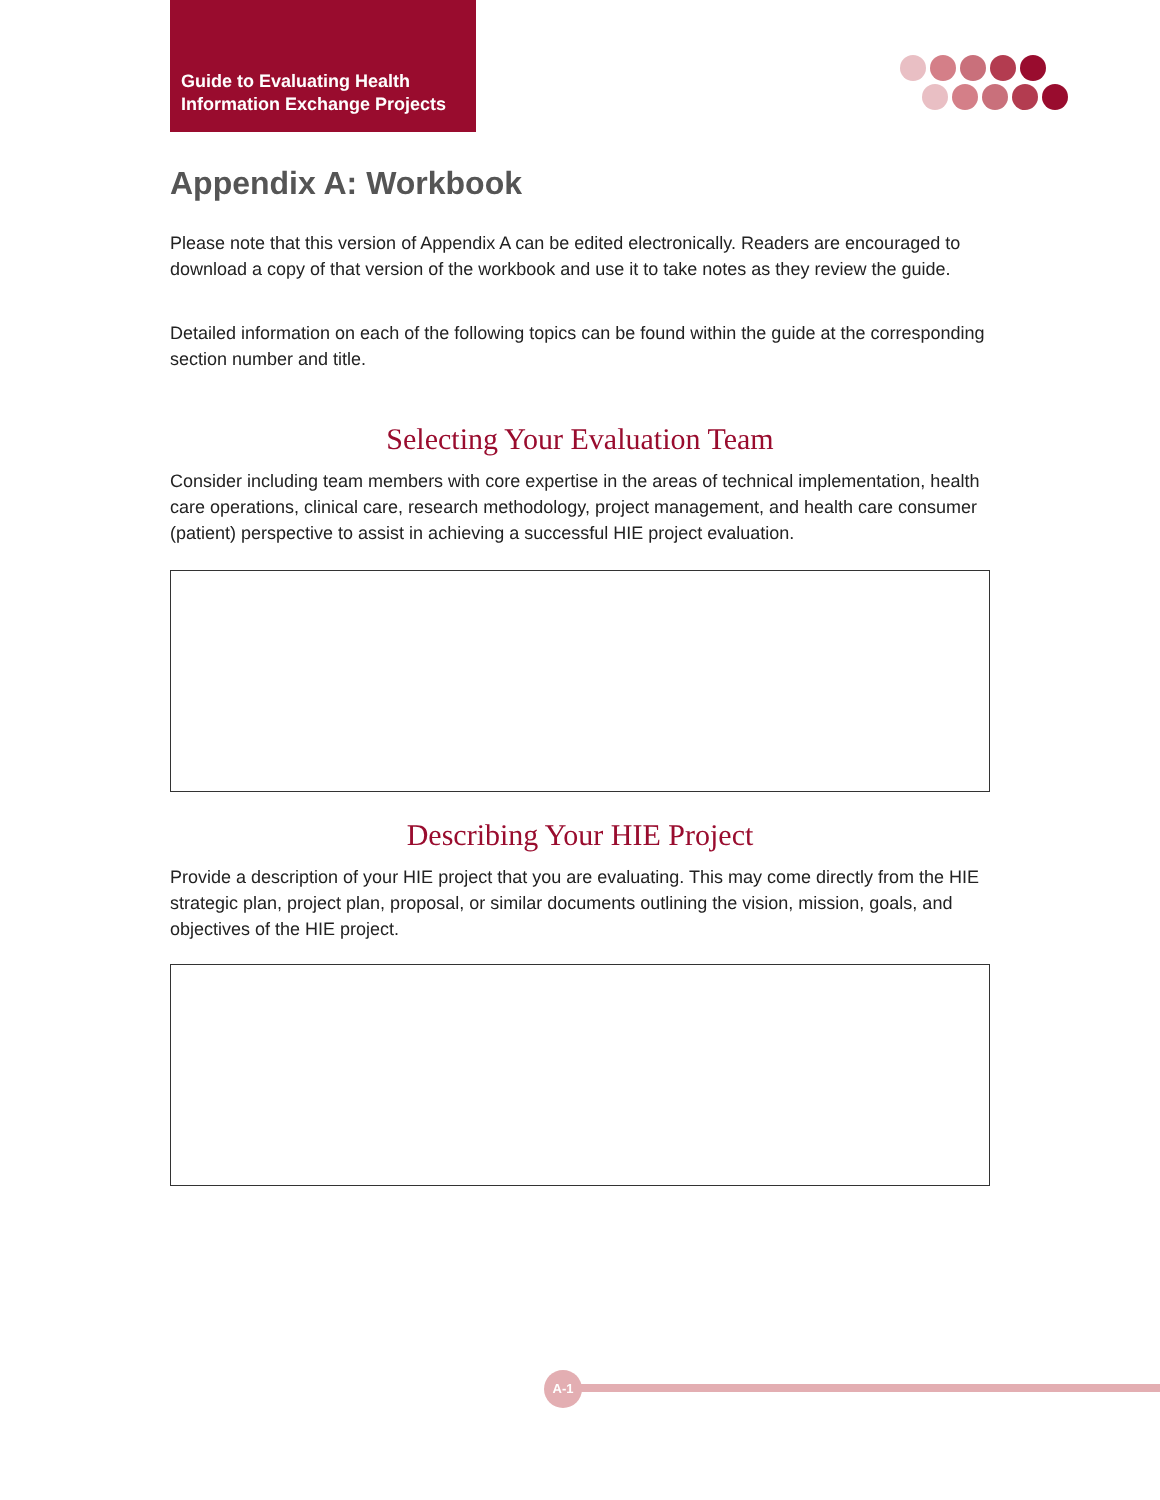Guide to Evaluating Health
Information Exchange Projects
Appendix A: Workbook
Please note that this version of Appendix A can be edited electronically. Readers are encouraged to download a copy of that version of the workbook and use it to take notes as they review the guide.
Detailed information on each of the following topics can be found within the guide at the corresponding section number and title.
Selecting Your Evaluation Team
Consider including team members with core expertise in the areas of technical implementation, health care operations, clinical care, research methodology, project management, and health care consumer (patient) perspective to assist in achieving a successful HIE project evaluation.
Describing Your HIE Project
Provide a description of your HIE project that you are evaluating. This may come directly from the HIE strategic plan, project plan, proposal, or similar documents outlining the vision, mission, goals, and objectives of the HIE project.
A-1